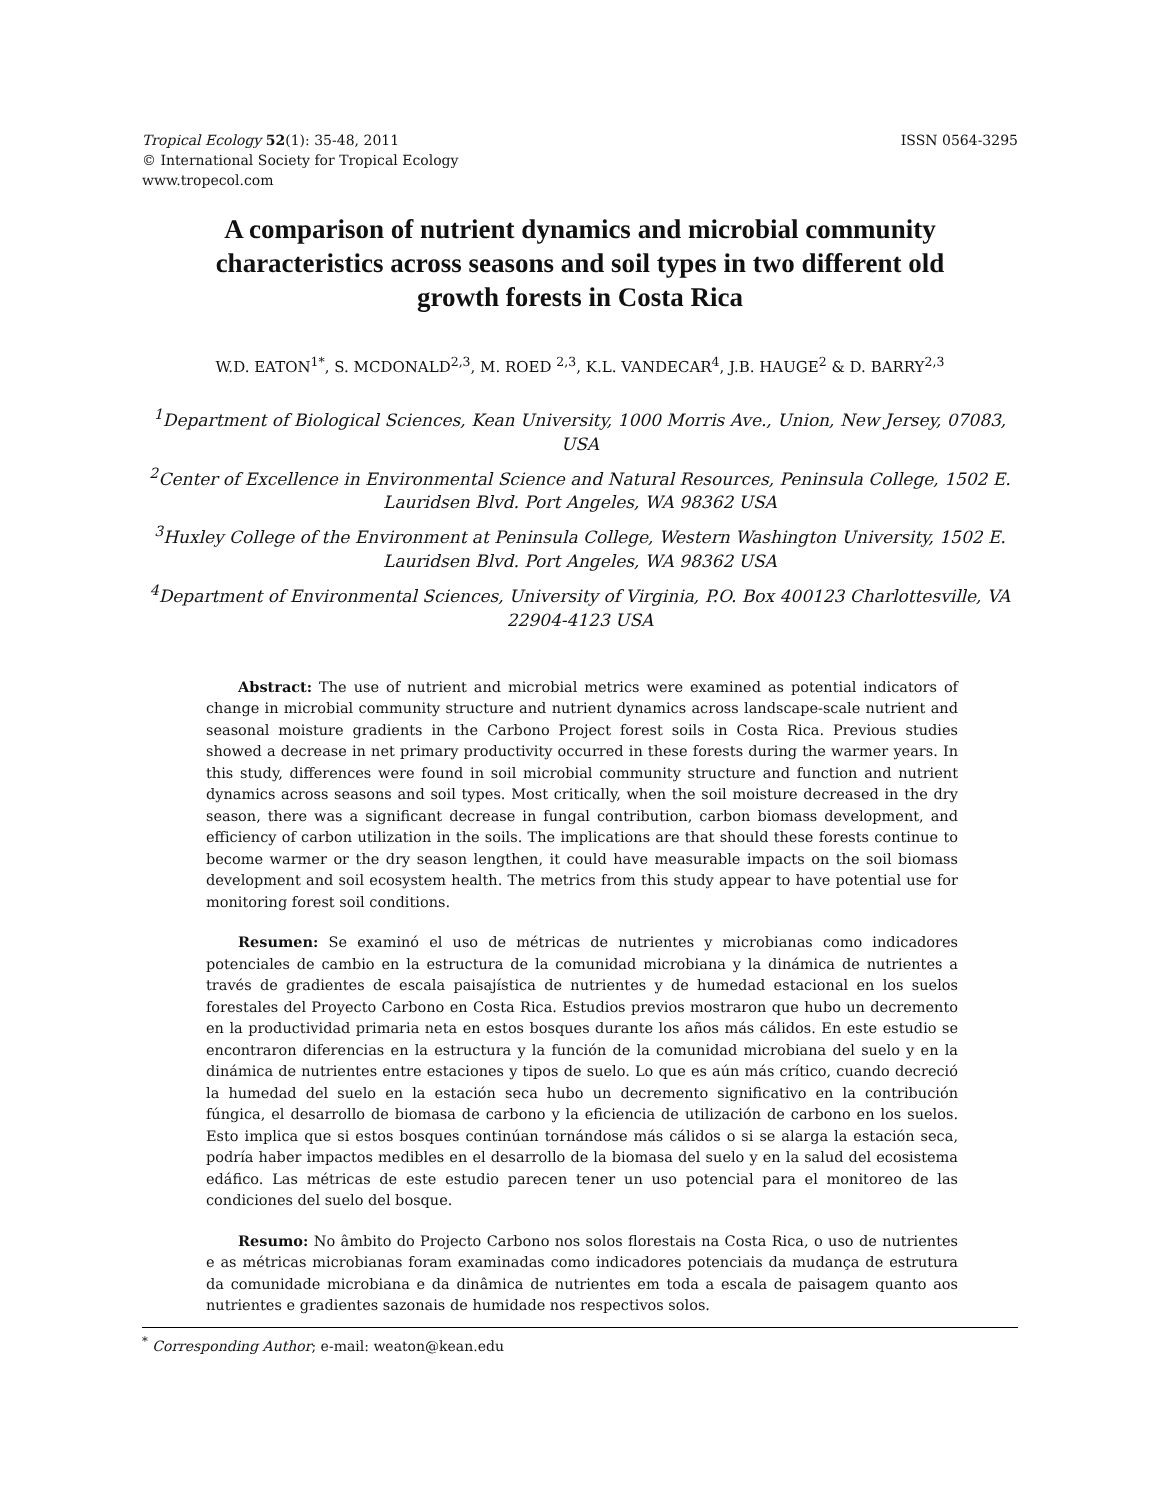Tropical Ecology 52(1): 35-48, 2011
© International Society for Tropical Ecology
www.tropecol.com
ISSN 0564-3295
A comparison of nutrient dynamics and microbial community characteristics across seasons and soil types in two different old growth forests in Costa Rica
W.D. EATON<sup>1*</sup>, S. MCDONALD<sup>2,3</sup>, M. ROED <sup>2,3</sup>, K.L. VANDECAR<sup>4</sup>, J.B. HAUGE<sup>2</sup> & D. BARRY<sup>2,3</sup>
<sup>1</sup> Department of Biological Sciences, Kean University, 1000 Morris Ave., Union, New Jersey, 07083, USA
<sup>2</sup> Center of Excellence in Environmental Science and Natural Resources, Peninsula College, 1502 E. Lauridsen Blvd. Port Angeles, WA 98362 USA
<sup>3</sup> Huxley College of the Environment at Peninsula College, Western Washington University, 1502 E. Lauridsen Blvd. Port Angeles, WA 98362 USA
<sup>4</sup> Department of Environmental Sciences, University of Virginia, P.O. Box 400123 Charlottesville, VA 22904-4123 USA
Abstract: The use of nutrient and microbial metrics were examined as potential indicators of change in microbial community structure and nutrient dynamics across landscape-scale nutrient and seasonal moisture gradients in the Carbono Project forest soils in Costa Rica. Previous studies showed a decrease in net primary productivity occurred in these forests during the warmer years. In this study, differences were found in soil microbial community structure and function and nutrient dynamics across seasons and soil types. Most critically, when the soil moisture decreased in the dry season, there was a significant decrease in fungal contribution, carbon biomass development, and efficiency of carbon utilization in the soils. The implications are that should these forests continue to become warmer or the dry season lengthen, it could have measurable impacts on the soil biomass development and soil ecosystem health. The metrics from this study appear to have potential use for monitoring forest soil conditions.
Resumen: Se examinó el uso de métricas de nutrientes y microbianas como indicadores potenciales de cambio en la estructura de la comunidad microbiana y la dinámica de nutrientes a través de gradientes de escala paisajística de nutrientes y de humedad estacional en los suelos forestales del Proyecto Carbono en Costa Rica. Estudios previos mostraron que hubo un decremento en la productividad primaria neta en estos bosques durante los años más cálidos. En este estudio se encontraron diferencias en la estructura y la función de la comunidad microbiana del suelo y en la dinámica de nutrientes entre estaciones y tipos de suelo. Lo que es aún más crítico, cuando decreció la humedad del suelo en la estación seca hubo un decremento significativo en la contribución fúngica, el desarrollo de biomasa de carbono y la eficiencia de utilización de carbono en los suelos. Esto implica que si estos bosques continúan tornándose más cálidos o si se alarga la estación seca, podría haber impactos medibles en el desarrollo de la biomasa del suelo y en la salud del ecosistema edáfico. Las métricas de este estudio parecen tener un uso potencial para el monitoreo de las condiciones del suelo del bosque.
Resumo: No âmbito do Projecto Carbono nos solos florestais na Costa Rica, o uso de nutrientes e as métricas microbianas foram examinadas como indicadores potenciais da mudança de estrutura da comunidade microbiana e da dinâmica de nutrientes em toda a escala de paisagem quanto aos nutrientes e gradientes sazonais de humidade nos respectivos solos.
<sup>*</sup> Corresponding Author; e-mail: weaton@kean.edu